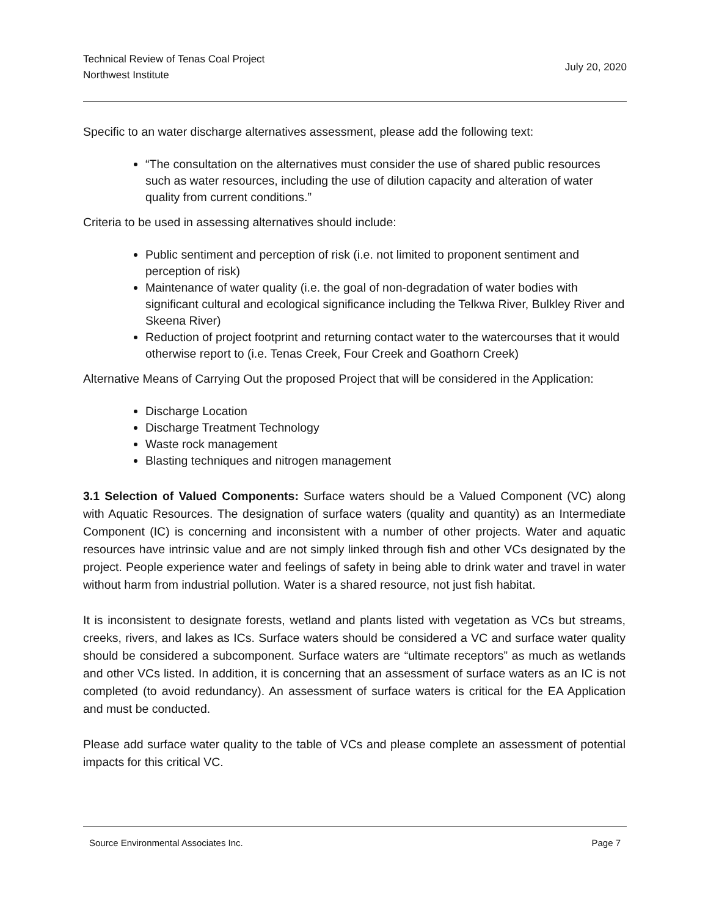Technical Review of Tenas Coal Project
Northwest Institute
July 20, 2020
Specific to an water discharge alternatives assessment, please add the following text:
“The consultation on the alternatives must consider the use of shared public resources such as water resources, including the use of dilution capacity and alteration of water quality from current conditions.”
Criteria to be used in assessing alternatives should include:
Public sentiment and perception of risk (i.e. not limited to proponent sentiment and perception of risk)
Maintenance of water quality (i.e. the goal of non-degradation of water bodies with significant cultural and ecological significance including the Telkwa River, Bulkley River and Skeena River)
Reduction of project footprint and returning contact water to the watercourses that it would otherwise report to (i.e. Tenas Creek, Four Creek and Goathorn Creek)
Alternative Means of Carrying Out the proposed Project that will be considered in the Application:
Discharge Location
Discharge Treatment Technology
Waste rock management
Blasting techniques and nitrogen management
3.1 Selection of Valued Components: Surface waters should be a Valued Component (VC) along with Aquatic Resources. The designation of surface waters (quality and quantity) as an Intermediate Component (IC) is concerning and inconsistent with a number of other projects. Water and aquatic resources have intrinsic value and are not simply linked through fish and other VCs designated by the project. People experience water and feelings of safety in being able to drink water and travel in water without harm from industrial pollution. Water is a shared resource, not just fish habitat.
It is inconsistent to designate forests, wetland and plants listed with vegetation as VCs but streams, creeks, rivers, and lakes as ICs. Surface waters should be considered a VC and surface water quality should be considered a subcomponent. Surface waters are “ultimate receptors” as much as wetlands and other VCs listed. In addition, it is concerning that an assessment of surface waters as an IC is not completed (to avoid redundancy). An assessment of surface waters is critical for the EA Application and must be conducted.
Please add surface water quality to the table of VCs and please complete an assessment of potential impacts for this critical VC.
Source Environmental Associates Inc. Page 7